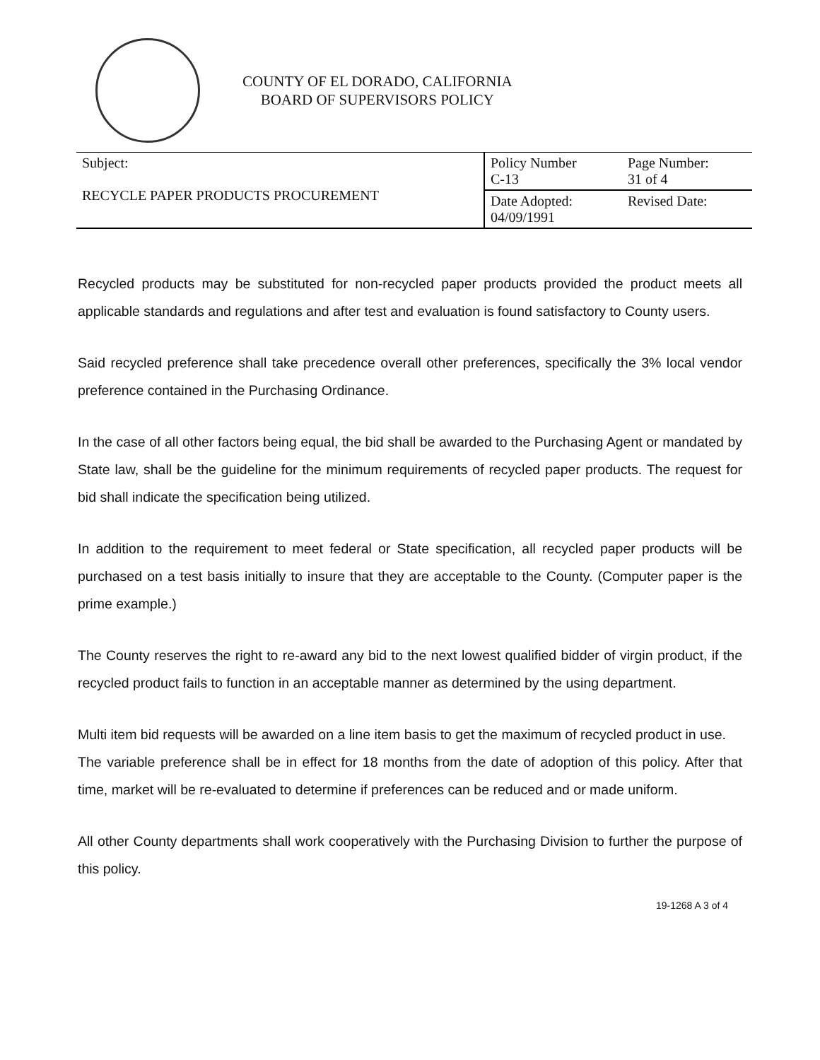COUNTY OF EL DORADO, CALIFORNIA
BOARD OF SUPERVISORS POLICY
| Subject: RECYCLE PAPER PRODUCTS PROCUREMENT | Policy Number C-13 | Page Number: 31 of 4 |
| | Date Adopted: 04/09/1991 | Revised Date: |
Recycled products may be substituted for non-recycled paper products provided the product meets all applicable standards and regulations and after test and evaluation is found satisfactory to County users.
Said recycled preference shall take precedence overall other preferences, specifically the 3% local vendor preference contained in the Purchasing Ordinance.
In the case of all other factors being equal, the bid shall be awarded to the Purchasing Agent or mandated by State law, shall be the guideline for the minimum requirements of recycled paper products. The request for bid shall indicate the specification being utilized.
In addition to the requirement to meet federal or State specification, all recycled paper products will be purchased on a test basis initially to insure that they are acceptable to the County. (Computer paper is the prime example.)
The County reserves the right to re-award any bid to the next lowest qualified bidder of virgin product, if the recycled product fails to function in an acceptable manner as determined by the using department.
Multi item bid requests will be awarded on a line item basis to get the maximum of recycled product in use.
The variable preference shall be in effect for 18 months from the date of adoption of this policy. After that time, market will be re-evaluated to determine if preferences can be reduced and or made uniform.
All other County departments shall work cooperatively with the Purchasing Division to further the purpose of this policy.
19-1268 A 3 of 4